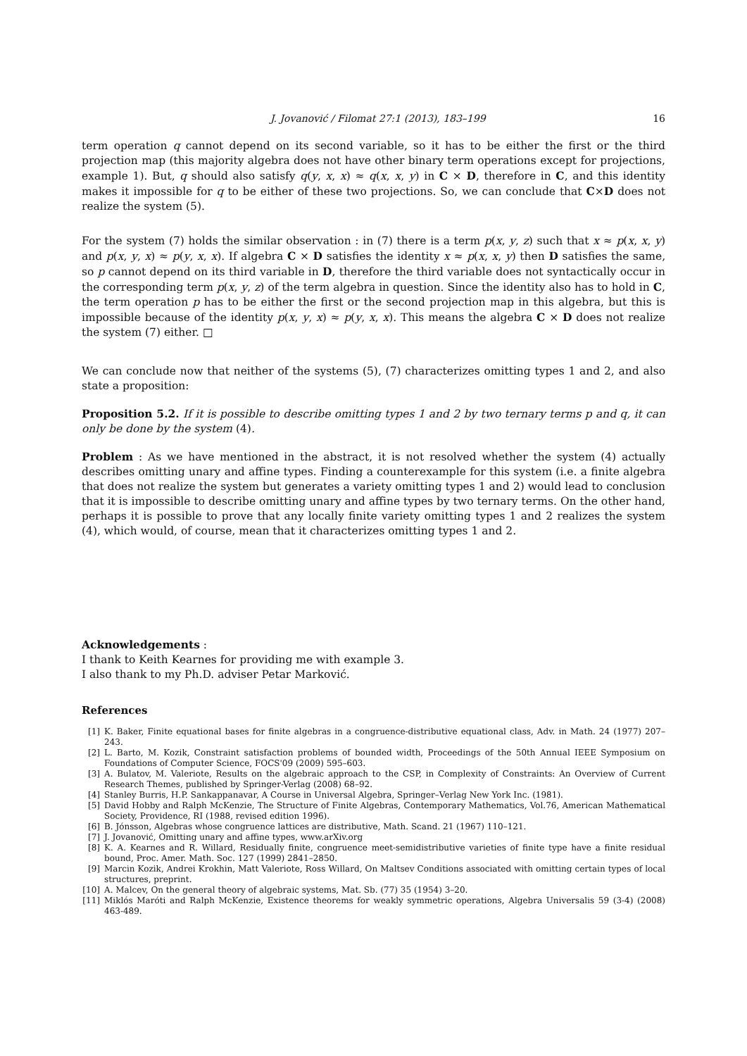J. Jovanović / Filomat 27:1 (2013), 183–199 16
term operation q cannot depend on its second variable, so it has to be either the first or the third projection map (this majority algebra does not have other binary term operations except for projections, example 1). But, q should also satisfy q(y, x, x) ≈ q(x, x, y) in C × D, therefore in C, and this identity makes it impossible for q to be either of these two projections. So, we can conclude that C×D does not realize the system (5).
For the system (7) holds the similar observation : in (7) there is a term p(x, y, z) such that x ≈ p(x, x, y) and p(x, y, x) ≈ p(y, x, x). If algebra C × D satisfies the identity x ≈ p(x, x, y) then D satisfies the same, so p cannot depend on its third variable in D, therefore the third variable does not syntactically occur in the corresponding term p(x, y, z) of the term algebra in question. Since the identity also has to hold in C, the term operation p has to be either the first or the second projection map in this algebra, but this is impossible because of the identity p(x, y, x) ≈ p(y, x, x). This means the algebra C × D does not realize the system (7) either. □
We can conclude now that neither of the systems (5), (7) characterizes omitting types 1 and 2, and also state a proposition:
Proposition 5.2. If it is possible to describe omitting types 1 and 2 by two ternary terms p and q, it can only be done by the system (4).
Problem : As we have mentioned in the abstract, it is not resolved whether the system (4) actually describes omitting unary and affine types. Finding a counterexample for this system (i.e. a finite algebra that does not realize the system but generates a variety omitting types 1 and 2) would lead to conclusion that it is impossible to describe omitting unary and affine types by two ternary terms. On the other hand, perhaps it is possible to prove that any locally finite variety omitting types 1 and 2 realizes the system (4), which would, of course, mean that it characterizes omitting types 1 and 2.
Acknowledgements :
I thank to Keith Kearnes for providing me with example 3.
I also thank to my Ph.D. adviser Petar Marković.
References
[1] K. Baker, Finite equational bases for finite algebras in a congruence-distributive equational class, Adv. in Math. 24 (1977) 207–243.
[2] L. Barto, M. Kozik, Constraint satisfaction problems of bounded width, Proceedings of the 50th Annual IEEE Symposium on Foundations of Computer Science, FOCS'09 (2009) 595–603.
[3] A. Bulatov, M. Valeriote, Results on the algebraic approach to the CSP, in Complexity of Constraints: An Overview of Current Research Themes, published by Springer-Verlag (2008) 68–92.
[4] Stanley Burris, H.P. Sankappanavar, A Course in Universal Algebra, Springer–Verlag New York Inc. (1981).
[5] David Hobby and Ralph McKenzie, The Structure of Finite Algebras, Contemporary Mathematics, Vol.76, American Mathematical Society, Providence, RI (1988, revised edition 1996).
[6] B. Jónsson, Algebras whose congruence lattices are distributive, Math. Scand. 21 (1967) 110–121.
[7] J. Jovanović, Omitting unary and affine types, www.arXiv.org
[8] K. A. Kearnes and R. Willard, Residually finite, congruence meet-semidistributive varieties of finite type have a finite residual bound, Proc. Amer. Math. Soc. 127 (1999) 2841–2850.
[9] Marcin Kozik, Andrei Krokhin, Matt Valeriote, Ross Willard, On Maltsev Conditions associated with omitting certain types of local structures, preprint.
[10] A. Malcev, On the general theory of algebraic systems, Mat. Sb. (77) 35 (1954) 3–20.
[11] Miklós Maróti and Ralph McKenzie, Existence theorems for weakly symmetric operations, Algebra Universalis 59 (3-4) (2008) 463-489.